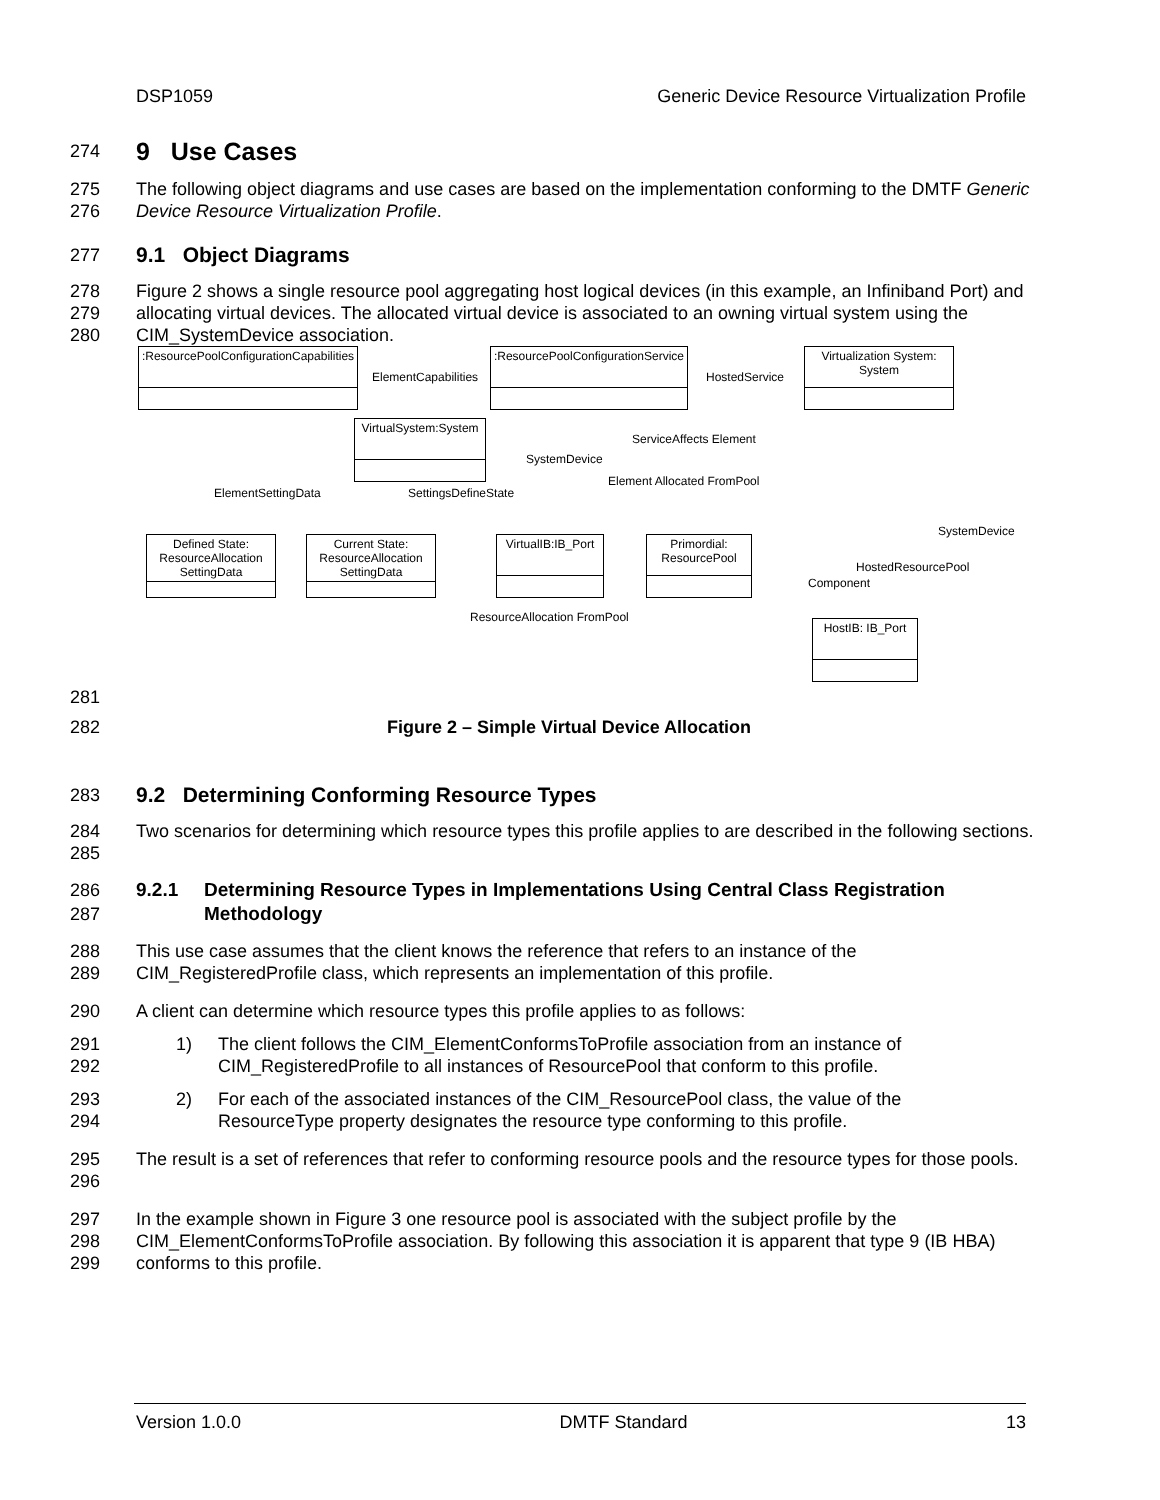DSP1059 Generic Device Resource Virtualization Profile
274
9 Use Cases
275
276 The following object diagrams and use cases are based on the implementation conforming to the DMTF Generic Device Resource Virtualization Profile.
277
9.1 Object Diagrams
278
279
280 Figure 2 shows a single resource pool aggregating host logical devices (in this example, an Infiniband Port) and allocating virtual devices. The allocated virtual device is associated to an owning virtual system using the CIM_SystemDevice association.
:ResourcePoolConfigurationCapabilities
:ResourcePoolConfigurationService
Virtualization System: System
VirtualSystem:System
Defined State: ResourceAllocation SettingData
Current State: ResourceAllocation SettingData
VirtualIB:IB_Port
Primordial: ResourcePool
HostIB: IB_Port
ElementCapabilities HostedService
ServiceAffects Element
SystemDevice
ElementSettingData SettingsDefineState
Element Allocated FromPool
SystemDevice
HostedResourcePool
Component
ResourceAllocation FromPool
281
282 Figure 2 – Simple Virtual Device Allocation
283
9.2 Determining Conforming Resource Types
284
285 Two scenarios for determining which resource types this profile applies to are described in the following sections.
286
287
9.2.1 Determining Resource Types in Implementations Using Central Class Registration Methodology
288
289 This use case assumes that the client knows the reference that refers to an instance of the
CIM_RegisteredProfile class, which represents an implementation of this profile.
290 A client can determine which resource types this profile applies to as follows:
291
292 1) The client follows the CIM_ElementConformsToProfile association from an instance of
CIM_RegisteredProfile to all instances of ResourcePool that conform to this profile.
293
294 2) For each of the associated instances of the CIM_ResourcePool class, the value of the
ResourceType property designates the resource type conforming to this profile.
295
296 The result is a set of references that refer to conforming resource pools and the resource types for those pools.
297
298
299 In the example shown in Figure 3 one resource pool is associated with the subject profile by the
CIM_ElementConformsToProfile association. By following this association it is apparent that type 9 (IB HBA) conforms to this profile.
Version 1.0.0 DMTF Standard 13